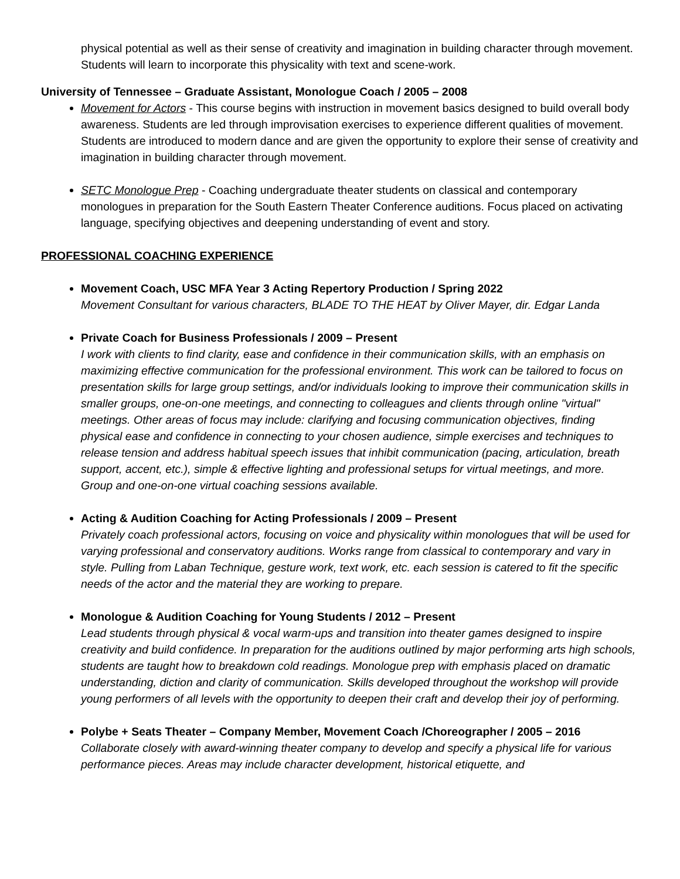physical potential as well as their sense of creativity and imagination in building character through movement. Students will learn to incorporate this physicality with text and scene-work.
University of Tennessee – Graduate Assistant, Monologue Coach / 2005 – 2008
Movement for Actors - This course begins with instruction in movement basics designed to build overall body awareness. Students are led through improvisation exercises to experience different qualities of movement. Students are introduced to modern dance and are given the opportunity to explore their sense of creativity and imagination in building character through movement.
SETC Monologue Prep - Coaching undergraduate theater students on classical and contemporary monologues in preparation for the South Eastern Theater Conference auditions. Focus placed on activating language, specifying objectives and deepening understanding of event and story.
PROFESSIONAL COACHING EXPERIENCE
Movement Coach, USC MFA Year 3 Acting Repertory Production / Spring 2022
Movement Consultant for various characters, BLADE TO THE HEAT by Oliver Mayer, dir. Edgar Landa
Private Coach for Business Professionals / 2009 – Present
I work with clients to find clarity, ease and confidence in their communication skills, with an emphasis on maximizing effective communication for the professional environment. This work can be tailored to focus on presentation skills for large group settings, and/or individuals looking to improve their communication skills in smaller groups, one-on-one meetings, and connecting to colleagues and clients through online "virtual" meetings. Other areas of focus may include: clarifying and focusing communication objectives, finding physical ease and confidence in connecting to your chosen audience, simple exercises and techniques to release tension and address habitual speech issues that inhibit communication (pacing, articulation, breath support, accent, etc.), simple & effective lighting and professional setups for virtual meetings, and more. Group and one-on-one virtual coaching sessions available.
Acting & Audition Coaching for Acting Professionals / 2009 – Present
Privately coach professional actors, focusing on voice and physicality within monologues that will be used for varying professional and conservatory auditions. Works range from classical to contemporary and vary in style. Pulling from Laban Technique, gesture work, text work, etc. each session is catered to fit the specific needs of the actor and the material they are working to prepare.
Monologue & Audition Coaching for Young Students / 2012 – Present
Lead students through physical & vocal warm-ups and transition into theater games designed to inspire creativity and build confidence. In preparation for the auditions outlined by major performing arts high schools, students are taught how to breakdown cold readings. Monologue prep with emphasis placed on dramatic understanding, diction and clarity of communication. Skills developed throughout the workshop will provide young performers of all levels with the opportunity to deepen their craft and develop their joy of performing.
Polybe + Seats Theater – Company Member, Movement Coach /Choreographer / 2005 – 2016
Collaborate closely with award-winning theater company to develop and specify a physical life for various performance pieces. Areas may include character development, historical etiquette, and